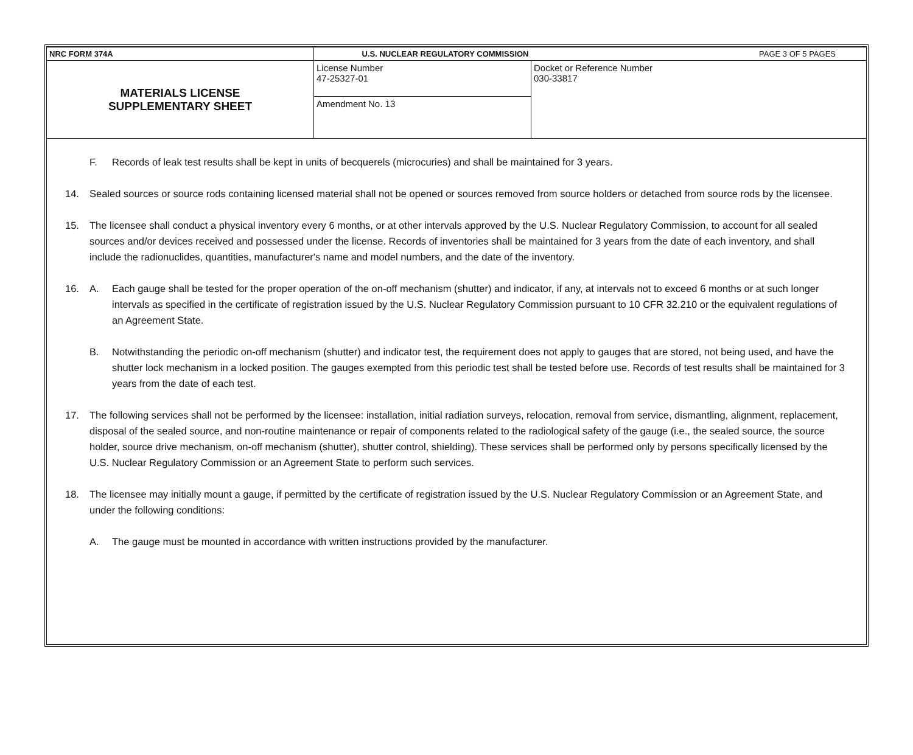| NRC FORM 374A | U.S. NUCLEAR REGULATORY COMMISSION | PAGE 3 OF 5 PAGES |
| MATERIALS LICENSE SUPPLEMENTARY SHEET | License Number 47-25327-01 | Docket or Reference Number 030-33817 |
| | Amendment No. 13 | |
F. Records of leak test results shall be kept in units of becquerels (microcuries) and shall be maintained for 3 years.
14. Sealed sources or source rods containing licensed material shall not be opened or sources removed from source holders or detached from source rods by the licensee.
15. The licensee shall conduct a physical inventory every 6 months, or at other intervals approved by the U.S. Nuclear Regulatory Commission, to account for all sealed sources and/or devices received and possessed under the license. Records of inventories shall be maintained for 3 years from the date of each inventory, and shall include the radionuclides, quantities, manufacturer's name and model numbers, and the date of the inventory.
16. A. Each gauge shall be tested for the proper operation of the on-off mechanism (shutter) and indicator, if any, at intervals not to exceed 6 months or at such longer intervals as specified in the certificate of registration issued by the U.S. Nuclear Regulatory Commission pursuant to 10 CFR 32.210 or the equivalent regulations of an Agreement State.
B. Notwithstanding the periodic on-off mechanism (shutter) and indicator test, the requirement does not apply to gauges that are stored, not being used, and have the shutter lock mechanism in a locked position. The gauges exempted from this periodic test shall be tested before use. Records of test results shall be maintained for 3 years from the date of each test.
17. The following services shall not be performed by the licensee: installation, initial radiation surveys, relocation, removal from service, dismantling, alignment, replacement, disposal of the sealed source, and non-routine maintenance or repair of components related to the radiological safety of the gauge (i.e., the sealed source, the source holder, source drive mechanism, on-off mechanism (shutter), shutter control, shielding). These services shall be performed only by persons specifically licensed by the U.S. Nuclear Regulatory Commission or an Agreement State to perform such services.
18. The licensee may initially mount a gauge, if permitted by the certificate of registration issued by the U.S. Nuclear Regulatory Commission or an Agreement State, and under the following conditions:
A. The gauge must be mounted in accordance with written instructions provided by the manufacturer.